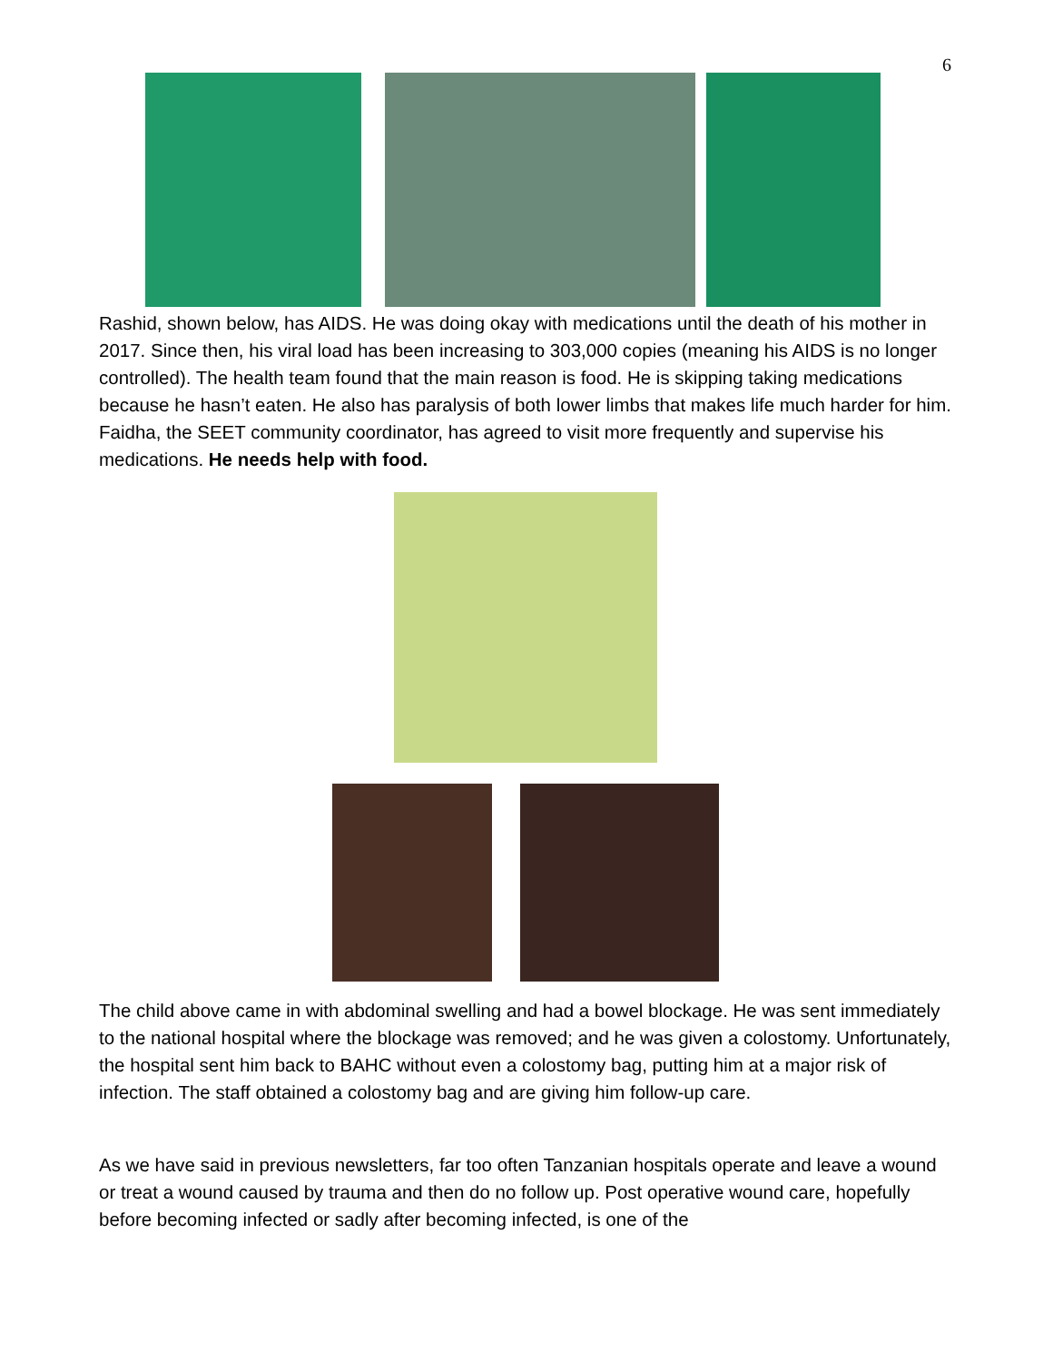6
Rashid, shown below, has AIDS. He was doing okay with medications until the death of his mother in 2017. Since then, his viral load has been increasing to 303,000 copies (meaning his AIDS is no longer controlled). The health team found that the main reason is food. He is skipping taking medications because he hasn’t eaten. He also has paralysis of both lower limbs that makes life much harder for him. Faidha, the SEET community coordinator, has agreed to visit more frequently and supervise his medications. He needs help with food.
The child above came in with abdominal swelling and had a bowel blockage. He was sent immediately to the national hospital where the blockage was removed; and he was given a colostomy. Unfortunately, the hospital sent him back to BAHC without even a colostomy bag, putting him at a major risk of infection. The staff obtained a colostomy bag and are giving him follow-up care.
As we have said in previous newsletters, far too often Tanzanian hospitals operate and leave a wound or treat a wound caused by trauma and then do no follow up. Post operative wound care, hopefully before becoming infected or sadly after becoming infected, is one of the